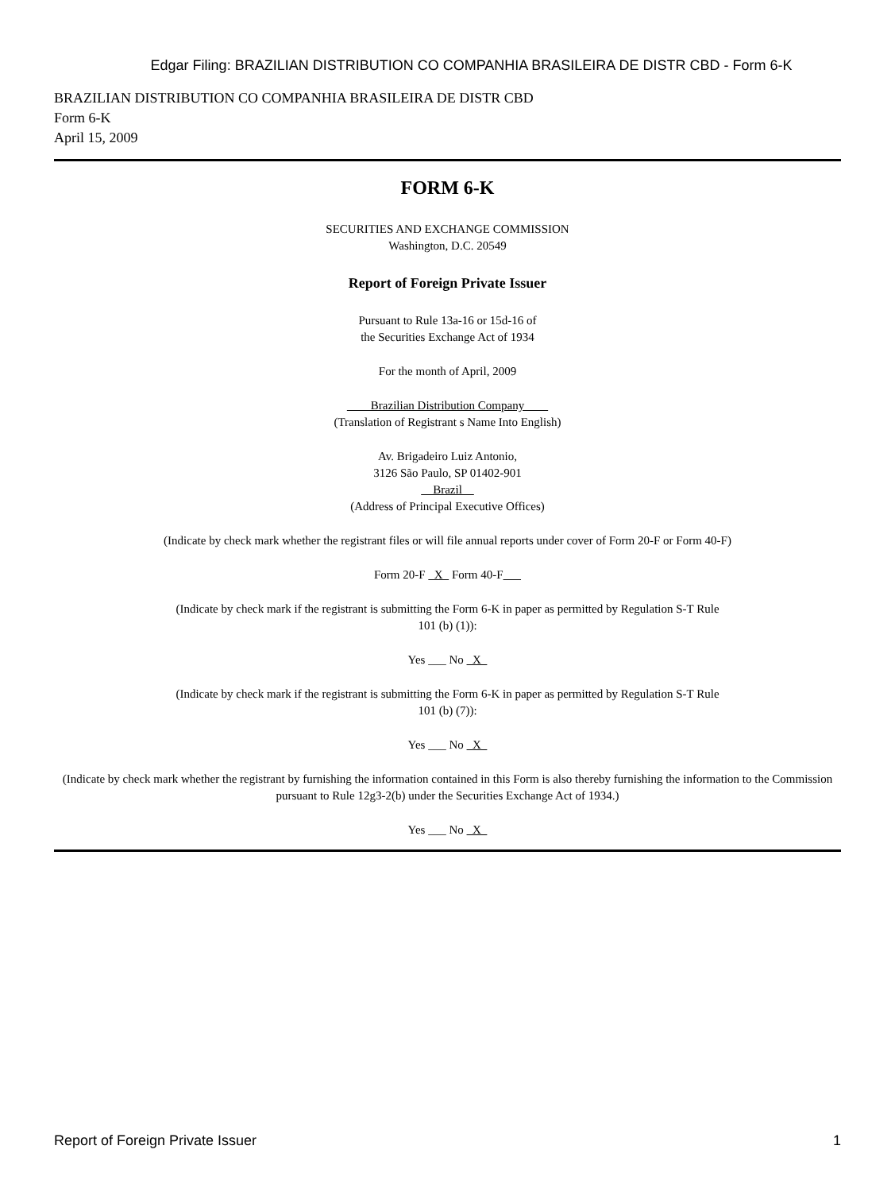Edgar Filing: BRAZILIAN DISTRIBUTION CO COMPANHIA BRASILEIRA DE DISTR CBD - Form 6-K
BRAZILIAN DISTRIBUTION CO COMPANHIA BRASILEIRA DE DISTR CBD
Form 6-K
April 15, 2009
FORM 6-K
SECURITIES AND EXCHANGE COMMISSION
Washington, D.C. 20549
Report of Foreign Private Issuer
Pursuant to Rule 13a-16 or 15d-16 of
the Securities Exchange Act of 1934
For the month of April, 2009
Brazilian Distribution Company
(Translation of Registrant s Name Into English)
Av. Brigadeiro Luiz Antonio,
3126 São Paulo, SP 01402-901
Brazil
(Address of Principal Executive Offices)
(Indicate by check mark whether the registrant files or will file annual reports under cover of Form 20-F or Form 40-F)
Form 20-F X Form 40-F
(Indicate by check mark if the registrant is submitting the Form 6-K in paper as permitted by Regulation S-T Rule
101 (b) (1)):
Yes ___ No X
(Indicate by check mark if the registrant is submitting the Form 6-K in paper as permitted by Regulation S-T Rule
101 (b) (7)):
Yes ___ No X
(Indicate by check mark whether the registrant by furnishing the information contained in this Form is also thereby furnishing the information to the Commission pursuant to Rule 12g3-2(b) under the Securities Exchange Act of 1934.)
Yes ___ No X
Report of Foreign Private Issuer 1